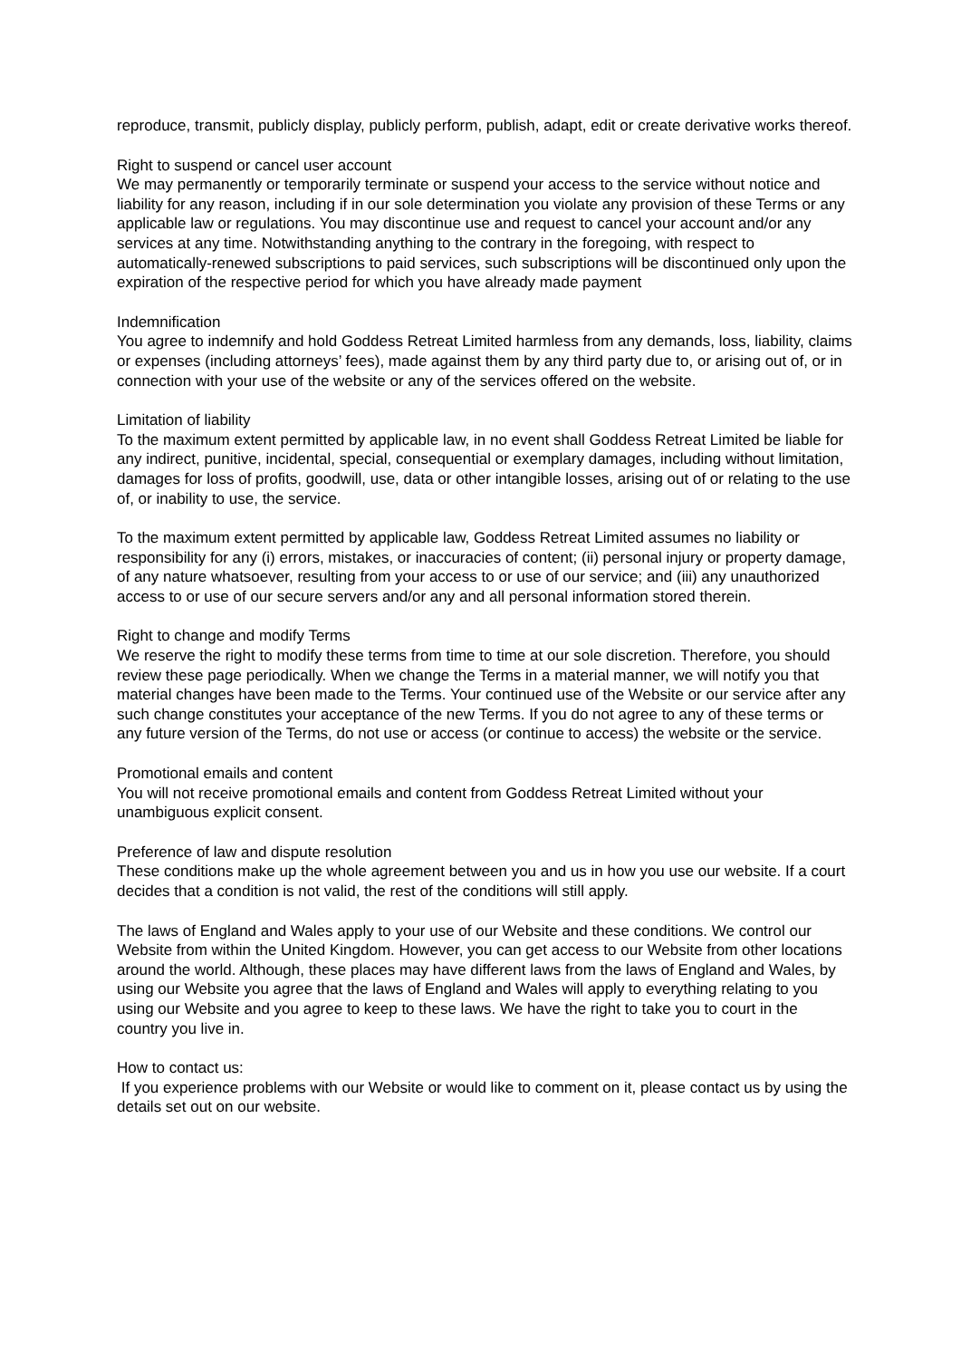reproduce, transmit, publicly display, publicly perform, publish, adapt, edit or create derivative works thereof.
Right to suspend or cancel user account
We may permanently or temporarily terminate or suspend your access to the service without notice and liability for any reason, including if in our sole determination you violate any provision of these Terms or any applicable law or regulations. You may discontinue use and request to cancel your account and/or any services at any time. Notwithstanding anything to the contrary in the foregoing, with respect to automatically-renewed subscriptions to paid services, such subscriptions will be discontinued only upon the expiration of the respective period for which you have already made payment
Indemnification
You agree to indemnify and hold Goddess Retreat Limited harmless from any demands, loss, liability, claims or expenses (including attorneys’ fees), made against them by any third party due to, or arising out of, or in connection with your use of the website or any of the services offered on the website.
Limitation of liability
To the maximum extent permitted by applicable law, in no event shall Goddess Retreat Limited be liable for any indirect, punitive, incidental, special, consequential or exemplary damages, including without limitation, damages for loss of profits, goodwill, use, data or other intangible losses, arising out of or relating to the use of, or inability to use, the service.
To the maximum extent permitted by applicable law, Goddess Retreat Limited assumes no liability or responsibility for any (i) errors, mistakes, or inaccuracies of content; (ii) personal injury or property damage, of any nature whatsoever, resulting from your access to or use of our service; and (iii) any unauthorized access to or use of our secure servers and/or any and all personal information stored therein.
Right to change and modify Terms
We reserve the right to modify these terms from time to time at our sole discretion. Therefore, you should review these page periodically. When we change the Terms in a material manner, we will notify you that material changes have been made to the Terms. Your continued use of the Website or our service after any such change constitutes your acceptance of the new Terms. If you do not agree to any of these terms or any future version of the Terms, do not use or access (or continue to access) the website or the service.
Promotional emails and content
You will not receive promotional emails and content from Goddess Retreat Limited without your unambiguous explicit consent.
Preference of law and dispute resolution
These conditions make up the whole agreement between you and us in how you use our website. If a court decides that a condition is not valid, the rest of the conditions will still apply.
The laws of England and Wales apply to your use of our Website and these conditions. We control our Website from within the United Kingdom. However, you can get access to our Website from other locations around the world. Although, these places may have different laws from the laws of England and Wales, by using our Website you agree that the laws of England and Wales will apply to everything relating to you using our Website and you agree to keep to these laws. We have the right to take you to court in the country you live in.
How to contact us:
If you experience problems with our Website or would like to comment on it, please contact us by using the details set out on our website.